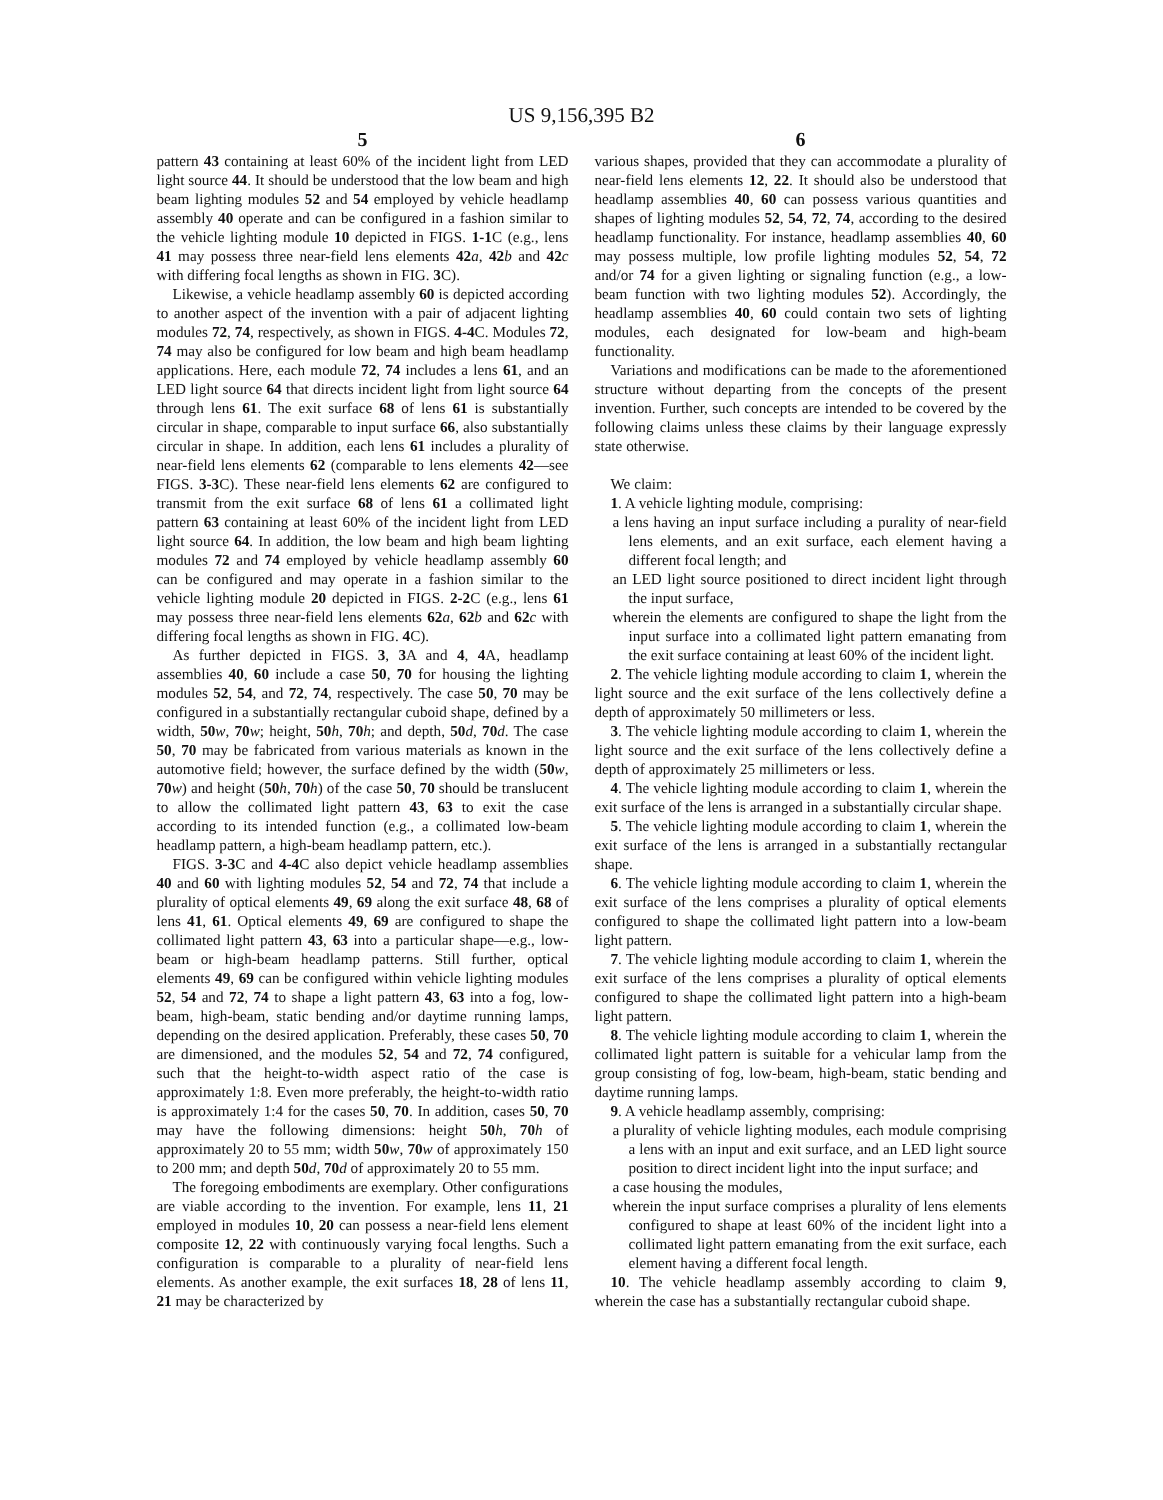US 9,156,395 B2
5
pattern 43 containing at least 60% of the incident light from LED light source 44. It should be understood that the low beam and high beam lighting modules 52 and 54 employed by vehicle headlamp assembly 40 operate and can be configured in a fashion similar to the vehicle lighting module 10 depicted in FIGS. 1-1 C (e.g., lens 41 may possess three near-field lens elements 42 a, 42 b and 42 c with differing focal lengths as shown in FIG. 3 C).
Likewise, a vehicle headlamp assembly 60 is depicted according to another aspect of the invention with a pair of adjacent lighting modules 72, 74, respectively, as shown in FIGS. 4-4 C. Modules 72, 74 may also be configured for low beam and high beam headlamp applications. Here, each module 72, 74 includes a lens 61, and an LED light source 64 that directs incident light from light source 64 through lens 61. The exit surface 68 of lens 61 is substantially circular in shape, comparable to input surface 66, also substantially circular in shape. In addition, each lens 61 includes a plurality of near-field lens elements 62 (comparable to lens elements 42—see FIGS. 3-3 C). These near-field lens elements 62 are configured to transmit from the exit surface 68 of lens 61 a collimated light pattern 63 containing at least 60% of the incident light from LED light source 64. In addition, the low beam and high beam lighting modules 72 and 74 employed by vehicle headlamp assembly 60 can be configured and may operate in a fashion similar to the vehicle lighting module 20 depicted in FIGS. 2-2 C (e.g., lens 61 may possess three near-field lens elements 62 a, 62 b and 62 c with differing focal lengths as shown in FIG. 4 C).
As further depicted in FIGS. 3, 3 A and 4, 4 A, headlamp assemblies 40, 60 include a case 50, 70 for housing the lighting modules 52, 54, and 72, 74, respectively. The case 50, 70 may be configured in a substantially rectangular cuboid shape, defined by a width, 50 w, 70 w; height, 50 h, 70 h; and depth, 50 d, 70 d. The case 50, 70 may be fabricated from various materials as known in the automotive field; however, the surface defined by the width (50 w, 70 w) and height (50 h, 70 h) of the case 50, 70 should be translucent to allow the collimated light pattern 43, 63 to exit the case according to its intended function (e.g., a collimated low-beam headlamp pattern, a high-beam headlamp pattern, etc.).
FIGS. 3-3 C and 4-4 C also depict vehicle headlamp assemblies 40 and 60 with lighting modules 52, 54 and 72, 74 that include a plurality of optical elements 49, 69 along the exit surface 48, 68 of lens 41, 61. Optical elements 49, 69 are configured to shape the collimated light pattern 43, 63 into a particular shape—e.g., low-beam or high-beam headlamp patterns. Still further, optical elements 49, 69 can be configured within vehicle lighting modules 52, 54 and 72, 74 to shape a light pattern 43, 63 into a fog, low-beam, high-beam, static bending and/or daytime running lamps, depending on the desired application. Preferably, these cases 50, 70 are dimensioned, and the modules 52, 54 and 72, 74 configured, such that the height-to-width aspect ratio of the case is approximately 1:8. Even more preferably, the height-to-width ratio is approximately 1:4 for the cases 50, 70. In addition, cases 50, 70 may have the following dimensions: height 50 h, 70 h of approximately 20 to 55 mm; width 50 w, 70 w of approximately 150 to 200 mm; and depth 50 d, 70 d of approximately 20 to 55 mm.
The foregoing embodiments are exemplary. Other configurations are viable according to the invention. For example, lens 11, 21 employed in modules 10, 20 can possess a near-field lens element composite 12, 22 with continuously varying focal lengths. Such a configuration is comparable to a plurality of near-field lens elements. As another example, the exit surfaces 18, 28 of lens 11, 21 may be characterized by
6
various shapes, provided that they can accommodate a plurality of near-field lens elements 12, 22. It should also be understood that headlamp assemblies 40, 60 can possess various quantities and shapes of lighting modules 52, 54, 72, 74, according to the desired headlamp functionality. For instance, headlamp assemblies 40, 60 may possess multiple, low profile lighting modules 52, 54, 72 and/or 74 for a given lighting or signaling function (e.g., a low-beam function with two lighting modules 52). Accordingly, the headlamp assemblies 40, 60 could contain two sets of lighting modules, each designated for low-beam and high-beam functionality.
Variations and modifications can be made to the aforementioned structure without departing from the concepts of the present invention. Further, such concepts are intended to be covered by the following claims unless these claims by their language expressly state otherwise.
We claim:
1. A vehicle lighting module, comprising:
a lens having an input surface including a purality of near-field lens elements, and an exit surface, each element having a different focal length; and
an LED light source positioned to direct incident light through the input surface,
wherein the elements are configured to shape the light from the input surface into a collimated light pattern emanating from the exit surface containing at least 60% of the incident light.
2. The vehicle lighting module according to claim 1, wherein the light source and the exit surface of the lens collectively define a depth of approximately 50 millimeters or less.
3. The vehicle lighting module according to claim 1, wherein the light source and the exit surface of the lens collectively define a depth of approximately 25 millimeters or less.
4. The vehicle lighting module according to claim 1, wherein the exit surface of the lens is arranged in a substantially circular shape.
5. The vehicle lighting module according to claim 1, wherein the exit surface of the lens is arranged in a substantially rectangular shape.
6. The vehicle lighting module according to claim 1, wherein the exit surface of the lens comprises a plurality of optical elements configured to shape the collimated light pattern into a low-beam light pattern.
7. The vehicle lighting module according to claim 1, wherein the exit surface of the lens comprises a plurality of optical elements configured to shape the collimated light pattern into a high-beam light pattern.
8. The vehicle lighting module according to claim 1, wherein the collimated light pattern is suitable for a vehicular lamp from the group consisting of fog, low-beam, high-beam, static bending and daytime running lamps.
9. A vehicle headlamp assembly, comprising:
a plurality of vehicle lighting modules, each module comprising a lens with an input and exit surface, and an LED light source position to direct incident light into the input surface; and
a case housing the modules,
wherein the input surface comprises a plurality of lens elements configured to shape at least 60% of the incident light into a collimated light pattern emanating from the exit surface, each element having a different focal length.
10. The vehicle headlamp assembly according to claim 9, wherein the case has a substantially rectangular cuboid shape.